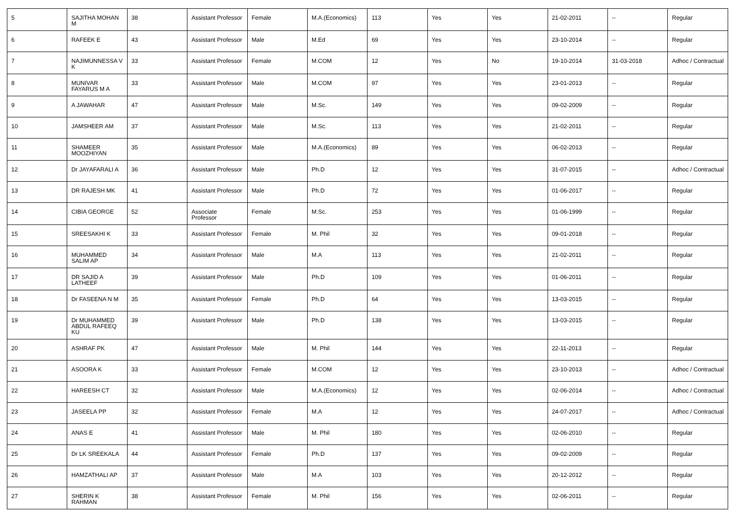| 5 | SAJITHA MOHAN M | 38 | Assistant Professor | Female | M.A.(Economics) | 113 | Yes | Yes | 21-02-2011 | -- | Regular |
| 6 | RAFEEK E | 43 | Assistant Professor | Male | M.Ed | 69 | Yes | Yes | 23-10-2014 | -- | Regular |
| 7 | NAJIMUNNESSA V K | 33 | Assistant Professor | Female | M.COM | 12 | Yes | No | 19-10-2014 | 31-03-2018 | Adhoc / Contractual |
| 8 | MUNIVAR FAYARUS M A | 33 | Assistant Professor | Male | M.COM | 97 | Yes | Yes | 23-01-2013 | -- | Regular |
| 9 | A JAWAHAR | 47 | Assistant Professor | Male | M.Sc. | 149 | Yes | Yes | 09-02-2009 | -- | Regular |
| 10 | JAMSHEER AM | 37 | Assistant Professor | Male | M.Sc. | 113 | Yes | Yes | 21-02-2011 | -- | Regular |
| 11 | SHAMEER MOOZHIYAN | 35 | Assistant Professor | Male | M.A.(Economics) | 89 | Yes | Yes | 06-02-2013 | -- | Regular |
| 12 | Dr JAYAFARALI A | 36 | Assistant Professor | Male | Ph.D | 12 | Yes | Yes | 31-07-2015 | -- | Adhoc / Contractual |
| 13 | DR RAJESH MK | 41 | Assistant Professor | Male | Ph.D | 72 | Yes | Yes | 01-06-2017 | -- | Regular |
| 14 | CIBIA GEORGE | 52 | Associate Professor | Female | M.Sc. | 253 | Yes | Yes | 01-06-1999 | -- | Regular |
| 15 | SREESAKHI K | 33 | Assistant Professor | Female | M. Phil | 32 | Yes | Yes | 09-01-2018 | -- | Regular |
| 16 | MUHAMMED SALIM AP | 34 | Assistant Professor | Male | M.A | 113 | Yes | Yes | 21-02-2011 | -- | Regular |
| 17 | DR SAJID A LATHEEF | 39 | Assistant Professor | Male | Ph.D | 109 | Yes | Yes | 01-06-2011 | -- | Regular |
| 18 | Dr FASEENA N M | 35 | Assistant Professor | Female | Ph.D | 64 | Yes | Yes | 13-03-2015 | -- | Regular |
| 19 | Dr MUHAMMED ABDUL RAFEEQ KU | 39 | Assistant Professor | Male | Ph.D | 138 | Yes | Yes | 13-03-2015 | -- | Regular |
| 20 | ASHRAF PK | 47 | Assistant Professor | Male | M. Phil | 144 | Yes | Yes | 22-11-2013 | -- | Regular |
| 21 | ASOORA K | 33 | Assistant Professor | Female | M.COM | 12 | Yes | Yes | 23-10-2013 | -- | Adhoc / Contractual |
| 22 | HAREESH CT | 32 | Assistant Professor | Male | M.A.(Economics) | 12 | Yes | Yes | 02-06-2014 | -- | Adhoc / Contractual |
| 23 | JASEELA PP | 32 | Assistant Professor | Female | M.A | 12 | Yes | Yes | 24-07-2017 | -- | Adhoc / Contractual |
| 24 | ANAS E | 41 | Assistant Professor | Male | M. Phil | 180 | Yes | Yes | 02-06-2010 | -- | Regular |
| 25 | Dr LK SREEKALA | 44 | Assistant Professor | Female | Ph.D | 137 | Yes | Yes | 09-02-2009 | -- | Regular |
| 26 | HAMZATHALI AP | 37 | Assistant Professor | Male | M.A | 103 | Yes | Yes | 20-12-2012 | -- | Regular |
| 27 | SHERIN K RAHMAN | 38 | Assistant Professor | Female | M. Phil | 156 | Yes | Yes | 02-06-2011 | -- | Regular |